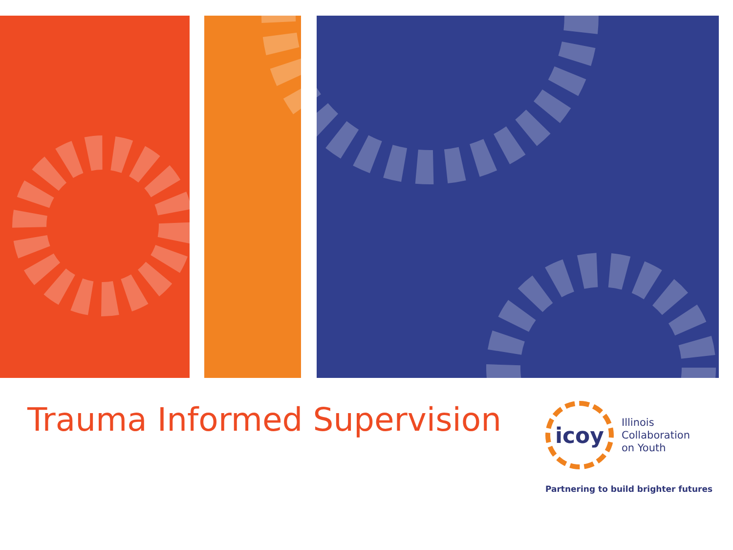Trauma Informed Supervision
icoy
Illinois
Collaboration
on Youth
Partnering to build brighter futures